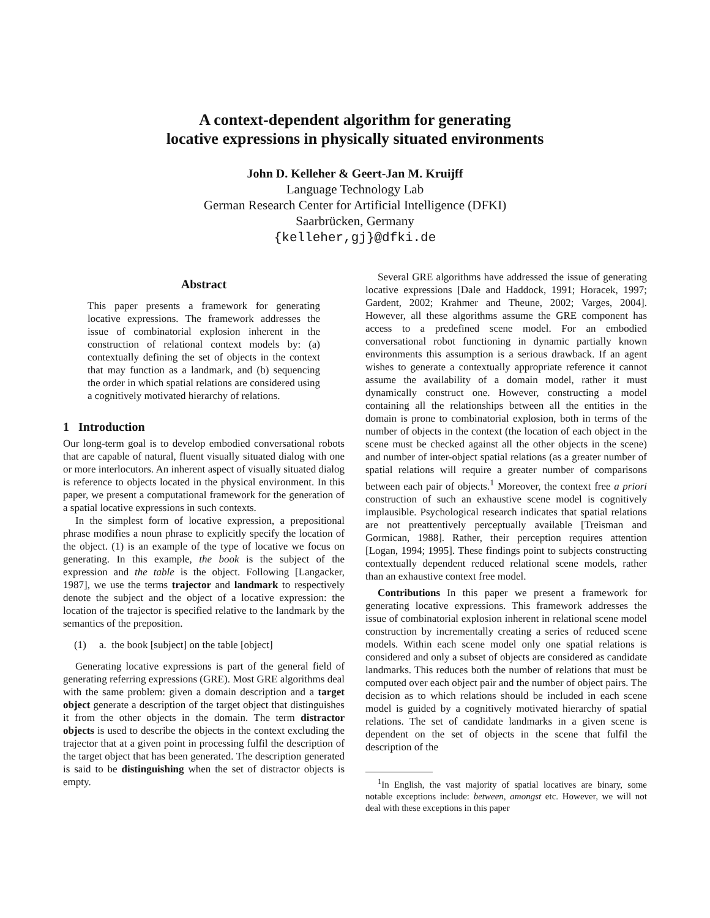A context-dependent algorithm for generating
locative expressions in physically situated environments
John D. Kelleher & Geert-Jan M. Kruijff
Language Technology Lab
German Research Center for Artificial Intelligence (DFKI)
Saarbrücken, Germany
{kelleher,gj}@dfki.de
Abstract
This paper presents a framework for generating locative expressions. The framework addresses the issue of combinatorial explosion inherent in the construction of relational context models by: (a) contextually defining the set of objects in the context that may function as a landmark, and (b) sequencing the order in which spatial relations are considered using a cognitively motivated hierarchy of relations.
1 Introduction
Our long-term goal is to develop embodied conversational robots that are capable of natural, fluent visually situated dialog with one or more interlocutors. An inherent aspect of visually situated dialog is reference to objects located in the physical environment. In this paper, we present a computational framework for the generation of a spatial locative expressions in such contexts.
In the simplest form of locative expression, a prepositional phrase modifies a noun phrase to explicitly specify the location of the object. (1) is an example of the type of locative we focus on generating. In this example, the book is the subject of the expression and the table is the object. Following [Langacker, 1987], we use the terms trajector and landmark to respectively denote the subject and the object of a locative expression: the location of the trajector is specified relative to the landmark by the semantics of the preposition.
(1) a. the book [subject] on the table [object]
Generating locative expressions is part of the general field of generating referring expressions (GRE). Most GRE algorithms deal with the same problem: given a domain description and a target object generate a description of the target object that distinguishes it from the other objects in the domain. The term distractor objects is used to describe the objects in the context excluding the trajector that at a given point in processing fulfil the description of the target object that has been generated. The description generated is said to be distinguishing when the set of distractor objects is empty.
Several GRE algorithms have addressed the issue of generating locative expressions [Dale and Haddock, 1991; Horacek, 1997; Gardent, 2002; Krahmer and Theune, 2002; Varges, 2004]. However, all these algorithms assume the GRE component has access to a predefined scene model. For an embodied conversational robot functioning in dynamic partially known environments this assumption is a serious drawback. If an agent wishes to generate a contextually appropriate reference it cannot assume the availability of a domain model, rather it must dynamically construct one. However, constructing a model containing all the relationships between all the entities in the domain is prone to combinatorial explosion, both in terms of the number of objects in the context (the location of each object in the scene must be checked against all the other objects in the scene) and number of inter-object spatial relations (as a greater number of spatial relations will require a greater number of comparisons between each pair of objects.<sup>1</sup> Moreover, the context free a priori construction of such an exhaustive scene model is cognitively implausible. Psychological research indicates that spatial relations are not preattentively perceptually available [Treisman and Gormican, 1988]. Rather, their perception requires attention [Logan, 1994; 1995]. These findings point to subjects constructing contextually dependent reduced relational scene models, rather than an exhaustive context free model.
Contributions In this paper we present a framework for generating locative expressions. This framework addresses the issue of combinatorial explosion inherent in relational scene model construction by incrementally creating a series of reduced scene models. Within each scene model only one spatial relations is considered and only a subset of objects are considered as candidate landmarks. This reduces both the number of relations that must be computed over each object pair and the number of object pairs. The decision as to which relations should be included in each scene model is guided by a cognitively motivated hierarchy of spatial relations. The set of candidate landmarks in a given scene is dependent on the set of objects in the scene that fulfil the description of the
<sup>1</sup> In English, the vast majority of spatial locatives are binary, some notable exceptions include: between, amongst etc. However, we will not deal with these exceptions in this paper